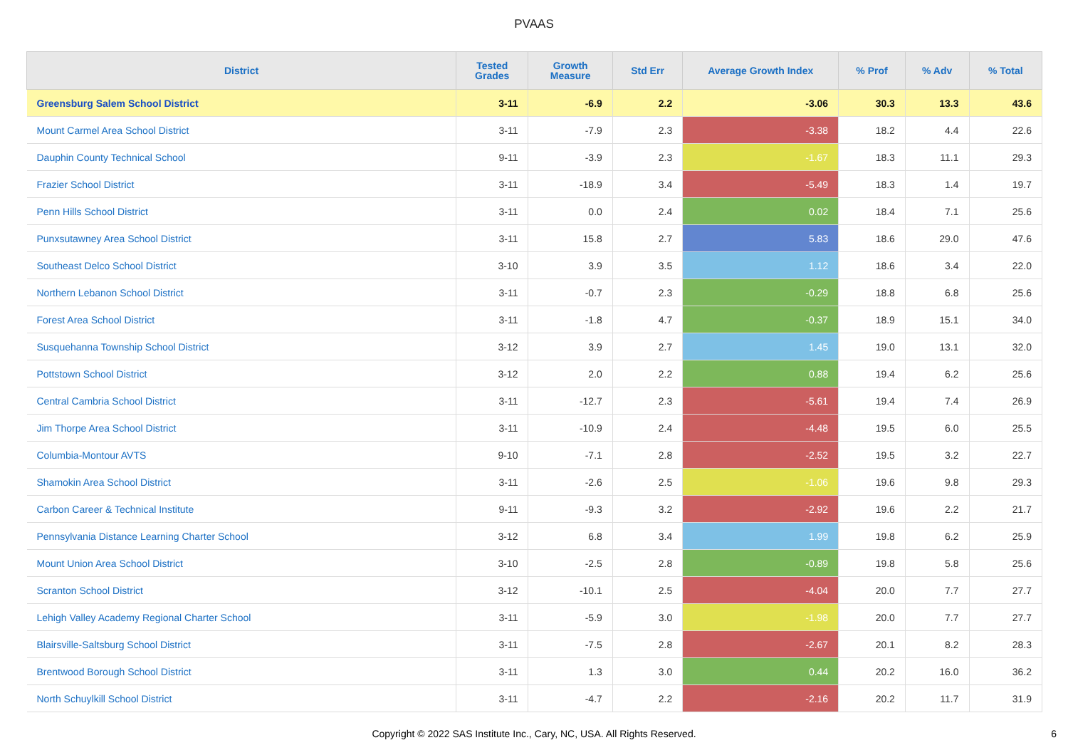PVAAS
| District | Tested Grades | Growth Measure | Std Err | Average Growth Index | % Prof | % Adv | % Total |
| --- | --- | --- | --- | --- | --- | --- | --- |
| Greensburg Salem School District | 3-11 | -6.9 | 2.2 | -3.06 | 30.3 | 13.3 | 43.6 |
| Mount Carmel Area School District | 3-11 | -7.9 | 2.3 | -3.38 | 18.2 | 4.4 | 22.6 |
| Dauphin County Technical School | 9-11 | -3.9 | 2.3 | -1.67 | 18.3 | 11.1 | 29.3 |
| Frazier School District | 3-11 | -18.9 | 3.4 | -5.49 | 18.3 | 1.4 | 19.7 |
| Penn Hills School District | 3-11 | 0.0 | 2.4 | 0.02 | 18.4 | 7.1 | 25.6 |
| Punxsutawney Area School District | 3-11 | 15.8 | 2.7 | 5.83 | 18.6 | 29.0 | 47.6 |
| Southeast Delco School District | 3-10 | 3.9 | 3.5 | 1.12 | 18.6 | 3.4 | 22.0 |
| Northern Lebanon School District | 3-11 | -0.7 | 2.3 | -0.29 | 18.8 | 6.8 | 25.6 |
| Forest Area School District | 3-11 | -1.8 | 4.7 | -0.37 | 18.9 | 15.1 | 34.0 |
| Susquehanna Township School District | 3-12 | 3.9 | 2.7 | 1.45 | 19.0 | 13.1 | 32.0 |
| Pottstown School District | 3-12 | 2.0 | 2.2 | 0.88 | 19.4 | 6.2 | 25.6 |
| Central Cambria School District | 3-11 | -12.7 | 2.3 | -5.61 | 19.4 | 7.4 | 26.9 |
| Jim Thorpe Area School District | 3-11 | -10.9 | 2.4 | -4.48 | 19.5 | 6.0 | 25.5 |
| Columbia-Montour AVTS | 9-10 | -7.1 | 2.8 | -2.52 | 19.5 | 3.2 | 22.7 |
| Shamokin Area School District | 3-11 | -2.6 | 2.5 | -1.06 | 19.6 | 9.8 | 29.3 |
| Carbon Career & Technical Institute | 9-11 | -9.3 | 3.2 | -2.92 | 19.6 | 2.2 | 21.7 |
| Pennsylvania Distance Learning Charter School | 3-12 | 6.8 | 3.4 | 1.99 | 19.8 | 6.2 | 25.9 |
| Mount Union Area School District | 3-10 | -2.5 | 2.8 | -0.89 | 19.8 | 5.8 | 25.6 |
| Scranton School District | 3-12 | -10.1 | 2.5 | -4.04 | 20.0 | 7.7 | 27.7 |
| Lehigh Valley Academy Regional Charter School | 3-11 | -5.9 | 3.0 | -1.98 | 20.0 | 7.7 | 27.7 |
| Blairsville-Saltsburg School District | 3-11 | -7.5 | 2.8 | -2.67 | 20.1 | 8.2 | 28.3 |
| Brentwood Borough School District | 3-11 | 1.3 | 3.0 | 0.44 | 20.2 | 16.0 | 36.2 |
| North Schuylkill School District | 3-11 | -4.7 | 2.2 | -2.16 | 20.2 | 11.7 | 31.9 |
Copyright © 2022 SAS Institute Inc., Cary, NC, USA. All Rights Reserved. 6